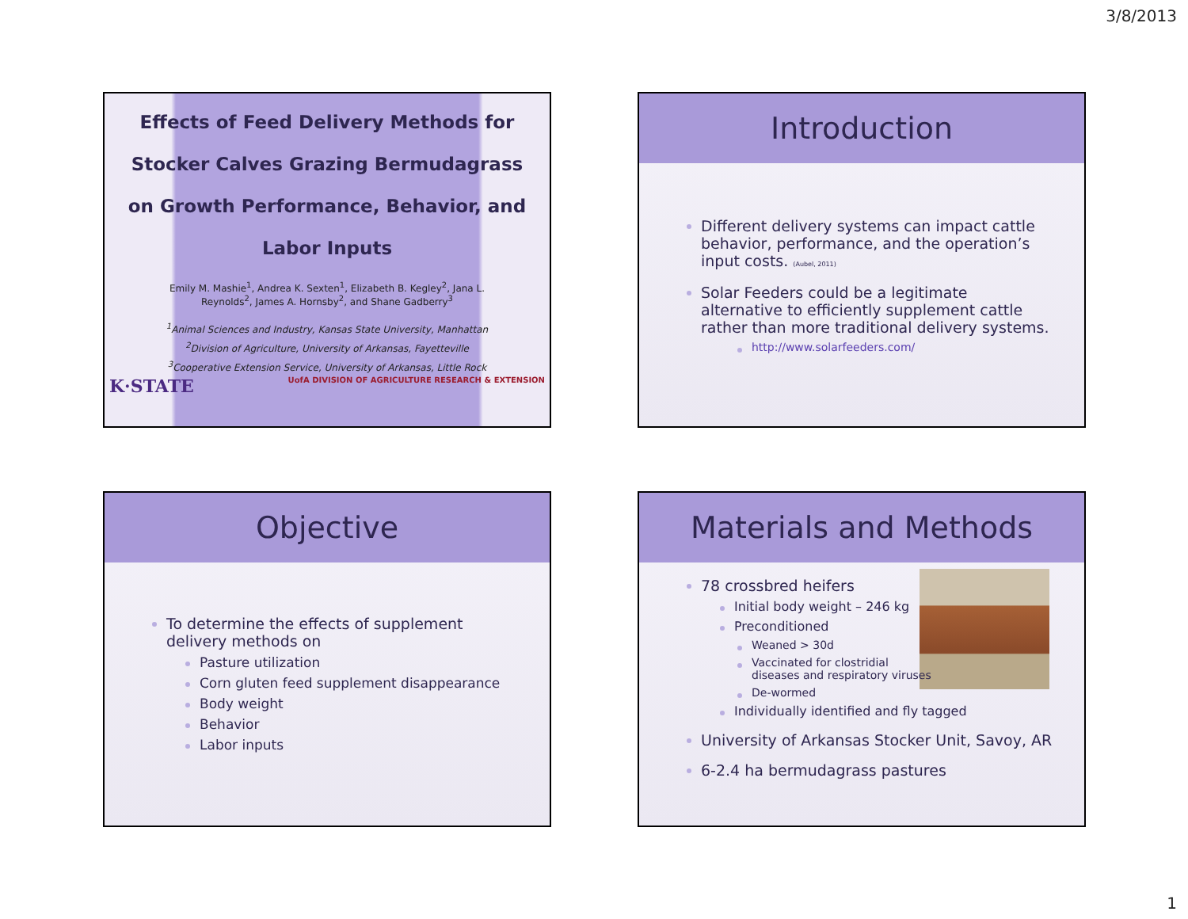3/8/2013
Effects of Feed Delivery Methods for
Stocker Calves Grazing Bermudagrass
on Growth Performance, Behavior, and
Labor Inputs
Emily M. Mashie<sup>1</sup>, Andrea K. Sexten<sup>1</sup>, Elizabeth B. Kegley<sup>2</sup>, Jana L.
Reynolds<sup>2</sup>, James A. Hornsby<sup>2</sup>, and Shane Gadberry<sup>3</sup>
<sup>1</sup> Animal Sciences and Industry, Kansas State University, Manhattan
<sup>2</sup> Division of Agriculture, University of Arkansas, Fayetteville
<sup>3</sup> Cooperative Extension Service, University of Arkansas, Little Rock
K·STATE UofA DIVISION OF AGRICULTURE RESEARCH & EXTENSION
Introduction
Different delivery systems can impact cattle behavior, performance, and the operation’s input costs. (Aubel, 2011)
Solar Feeders could be a legitimate alternative to efficiently supplement cattle rather than more traditional delivery systems.
http://www.solarfeeders.com/
Objective
To determine the effects of supplement delivery methods on
Pasture utilization
Corn gluten feed supplement disappearance
Body weight
Behavior
Labor inputs
Materials and Methods
78 crossbred heifers
Initial body weight – 246 kg
Preconditioned
Weaned > 30d
Vaccinated for clostridial
diseases and respiratory viruses
De-wormed
Individually identified and fly tagged
University of Arkansas Stocker Unit, Savoy, AR
6-2.4 ha bermudagrass pastures
1